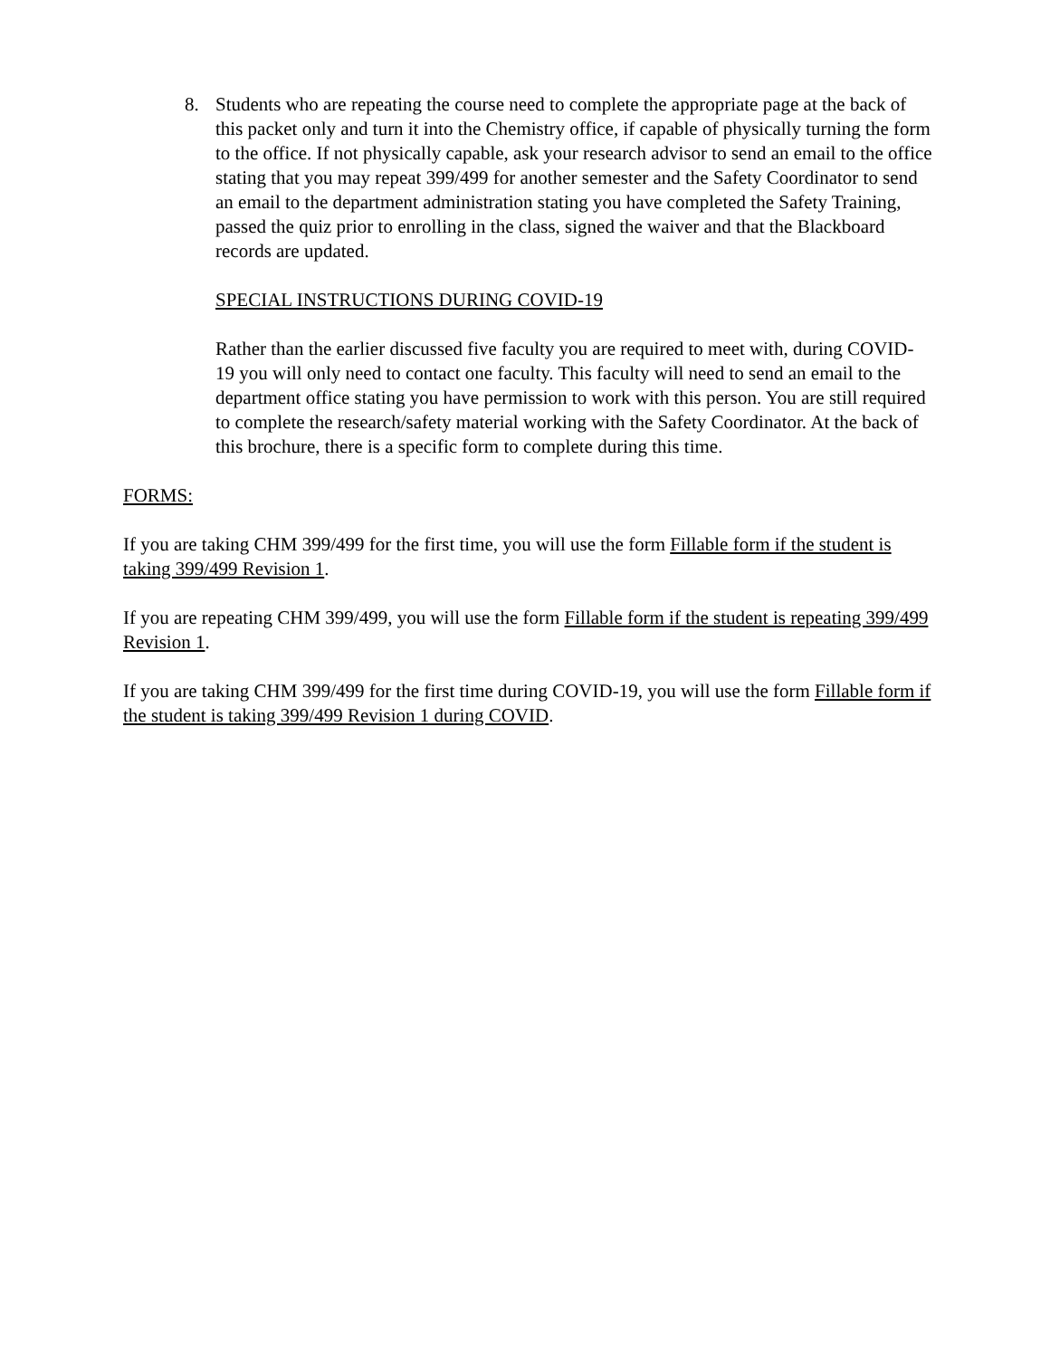8. Students who are repeating the course need to complete the appropriate page at the back of this packet only and turn it into the Chemistry office, if capable of physically turning the form to the office. If not physically capable, ask your research advisor to send an email to the office stating that you may repeat 399/499 for another semester and the Safety Coordinator to send an email to the department administration stating you have completed the Safety Training, passed the quiz prior to enrolling in the class, signed the waiver and that the Blackboard records are updated.
SPECIAL INSTRUCTIONS DURING COVID-19
Rather than the earlier discussed five faculty you are required to meet with, during COVID-19 you will only need to contact one faculty. This faculty will need to send an email to the department office stating you have permission to work with this person. You are still required to complete the research/safety material working with the Safety Coordinator. At the back of this brochure, there is a specific form to complete during this time.
FORMS:
If you are taking CHM 399/499 for the first time, you will use the form Fillable form if the student is taking 399/499 Revision 1.
If you are repeating CHM 399/499, you will use the form Fillable form if the student is repeating 399/499 Revision 1.
If you are taking CHM 399/499 for the first time during COVID-19, you will use the form Fillable form if the student is taking 399/499 Revision 1 during COVID.